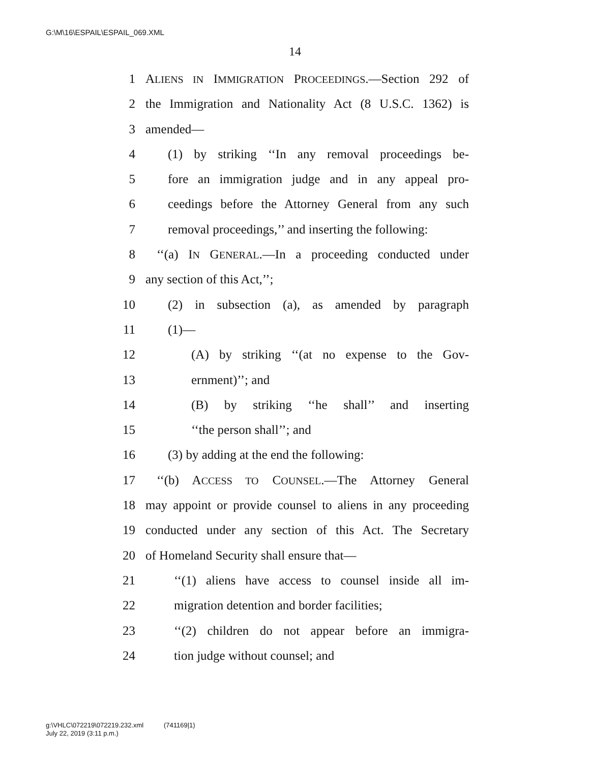G:\M\16\ESPAIL\ESPAIL_069.XML
14
1 ALIENS IN IMMIGRATION PROCEEDINGS.—Section 292 of
2 the Immigration and Nationality Act (8 U.S.C. 1362) is
3 amended—
4 (1) by striking ‘‘In any removal proceedings be-
5 fore an immigration judge and in any appeal pro-
6 ceedings before the Attorney General from any such
7 removal proceedings,’’ and inserting the following:
8 ‘‘(a) IN GENERAL.—In a proceeding conducted under
9 any section of this Act,’’;
10 (2) in subsection (a), as amended by paragraph
11 (1)—
12 (A) by striking ‘‘(at no expense to the Gov-
13 ernment)’’; and
14 (B) by striking ‘‘he shall’’ and inserting
15 ‘‘the person shall’’; and
16 (3) by adding at the end the following:
17 ‘‘(b) ACCESS TO COUNSEL.—The Attorney General
18 may appoint or provide counsel to aliens in any proceeding
19 conducted under any section of this Act. The Secretary
20 of Homeland Security shall ensure that—
21 ‘‘(1) aliens have access to counsel inside all im-
22 migration detention and border facilities;
23 ‘‘(2) children do not appear before an immigra-
24 tion judge without counsel; and
g:\VHLC\072219\072219.232.xml (741169|1)
July 22, 2019 (3:11 p.m.)